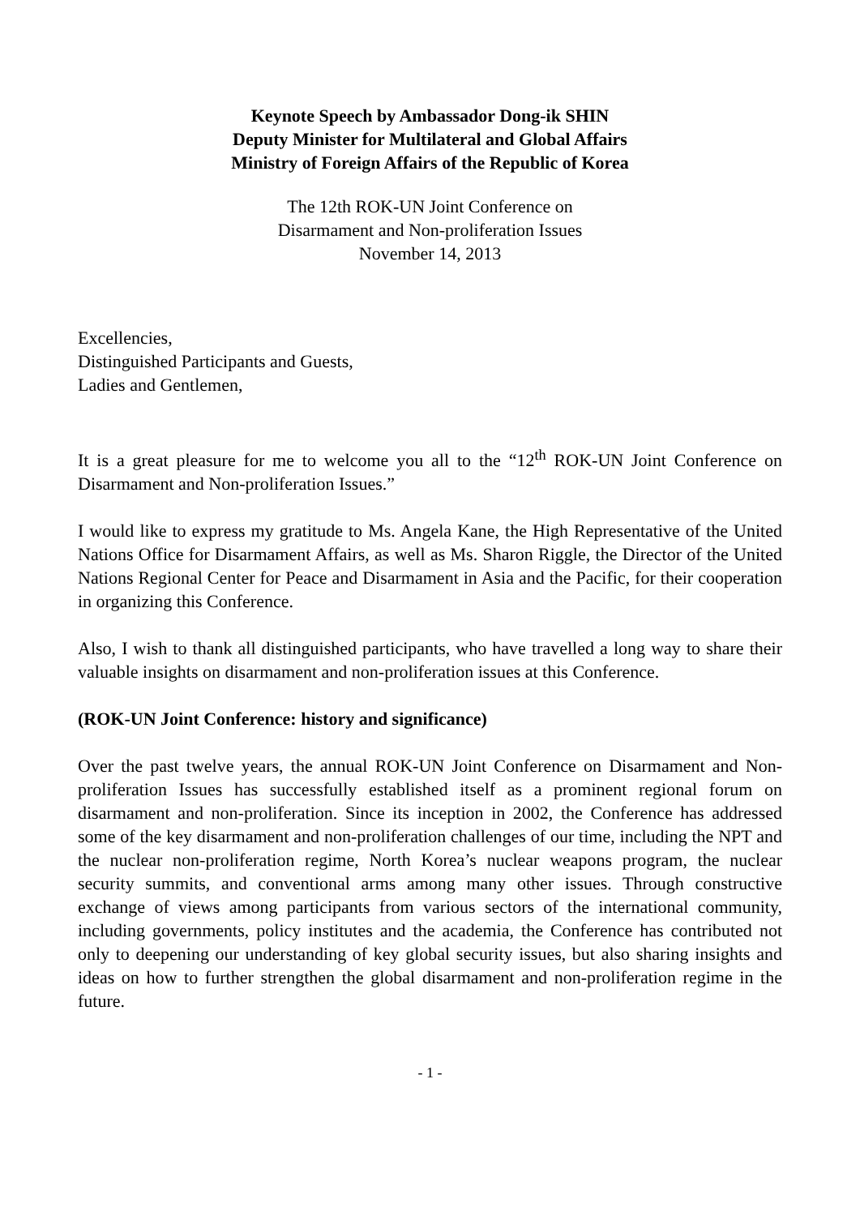Keynote Speech by Ambassador Dong-ik SHIN
Deputy Minister for Multilateral and Global Affairs
Ministry of Foreign Affairs of the Republic of Korea
The 12th ROK-UN Joint Conference on
Disarmament and Non-proliferation Issues
November 14, 2013
Excellencies,
Distinguished Participants and Guests,
Ladies and Gentlemen,
It is a great pleasure for me to welcome you all to the “12<sup>th</sup> ROK-UN Joint Conference on Disarmament and Non-proliferation Issues.”
I would like to express my gratitude to Ms. Angela Kane, the High Representative of the United Nations Office for Disarmament Affairs, as well as Ms. Sharon Riggle, the Director of the United Nations Regional Center for Peace and Disarmament in Asia and the Pacific, for their cooperation in organizing this Conference.
Also, I wish to thank all distinguished participants, who have travelled a long way to share their valuable insights on disarmament and non-proliferation issues at this Conference.
(ROK-UN Joint Conference: history and significance)
Over the past twelve years, the annual ROK-UN Joint Conference on Disarmament and Non-proliferation Issues has successfully established itself as a prominent regional forum on disarmament and non-proliferation. Since its inception in 2002, the Conference has addressed some of the key disarmament and non-proliferation challenges of our time, including the NPT and the nuclear non-proliferation regime, North Korea’s nuclear weapons program, the nuclear security summits, and conventional arms among many other issues. Through constructive exchange of views among participants from various sectors of the international community, including governments, policy institutes and the academia, the Conference has contributed not only to deepening our understanding of key global security issues, but also sharing insights and ideas on how to further strengthen the global disarmament and non-proliferation regime in the future.
- 1 -